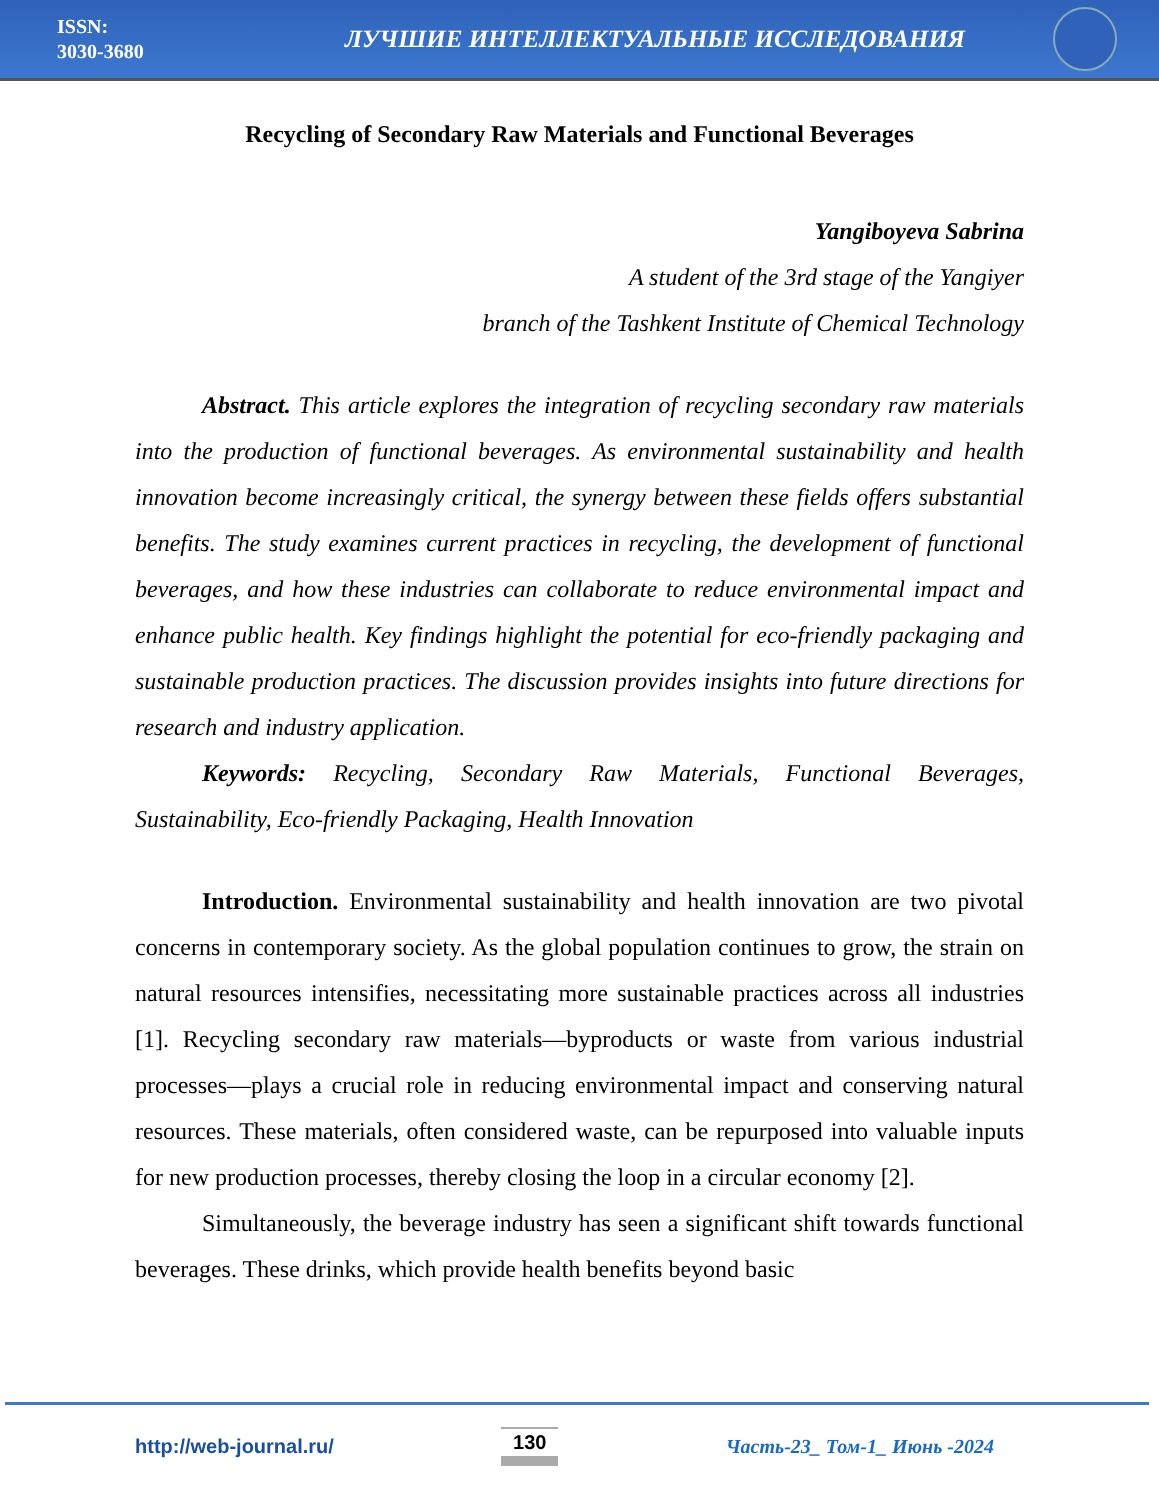ISSN:
3030-3680
ЛУЧШИЕ ИНТЕЛЛЕКТУАЛЬНЫЕ ИССЛЕДОВАНИЯ
Recycling of Secondary Raw Materials and Functional Beverages
Yangiboyeva Sabrina
A student of the 3rd stage of the Yangiyer
branch of the Tashkent Institute of Chemical Technology
Abstract. This article explores the integration of recycling secondary raw materials into the production of functional beverages. As environmental sustainability and health innovation become increasingly critical, the synergy between these fields offers substantial benefits. The study examines current practices in recycling, the development of functional beverages, and how these industries can collaborate to reduce environmental impact and enhance public health. Key findings highlight the potential for eco-friendly packaging and sustainable production practices. The discussion provides insights into future directions for research and industry application.
Keywords: Recycling, Secondary Raw Materials, Functional Beverages, Sustainability, Eco-friendly Packaging, Health Innovation
Introduction. Environmental sustainability and health innovation are two pivotal concerns in contemporary society. As the global population continues to grow, the strain on natural resources intensifies, necessitating more sustainable practices across all industries [1]. Recycling secondary raw materials—byproducts or waste from various industrial processes—plays a crucial role in reducing environmental impact and conserving natural resources. These materials, often considered waste, can be repurposed into valuable inputs for new production processes, thereby closing the loop in a circular economy [2].
Simultaneously, the beverage industry has seen a significant shift towards functional beverages. These drinks, which provide health benefits beyond basic
http://web-journal.ru/ 130 Часть-23_ Том-1_ Июнь -2024